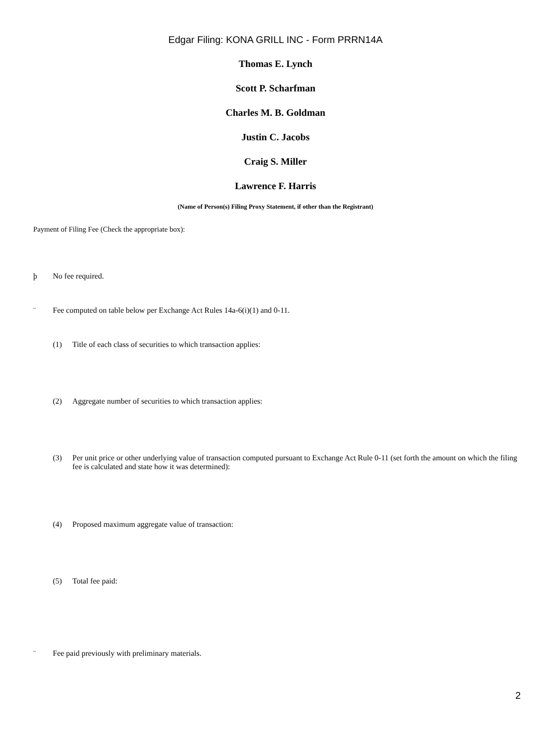Edgar Filing: KONA GRILL INC - Form PRRN14A
Thomas E. Lynch
Scott P. Scharfman
Charles M. B. Goldman
Justin C. Jacobs
Craig S. Miller
Lawrence F. Harris
(Name of Person(s) Filing Proxy Statement, if other than the Registrant)
Payment of Filing Fee (Check the appropriate box):
þ No fee required.
¨ Fee computed on table below per Exchange Act Rules 14a-6(i)(1) and 0-11.
(1) Title of each class of securities to which transaction applies:
(2) Aggregate number of securities to which transaction applies:
(3) Per unit price or other underlying value of transaction computed pursuant to Exchange Act Rule 0-11 (set forth the amount on which the filing fee is calculated and state how it was determined):
(4) Proposed maximum aggregate value of transaction:
(5) Total fee paid:
¨ Fee paid previously with preliminary materials.
2